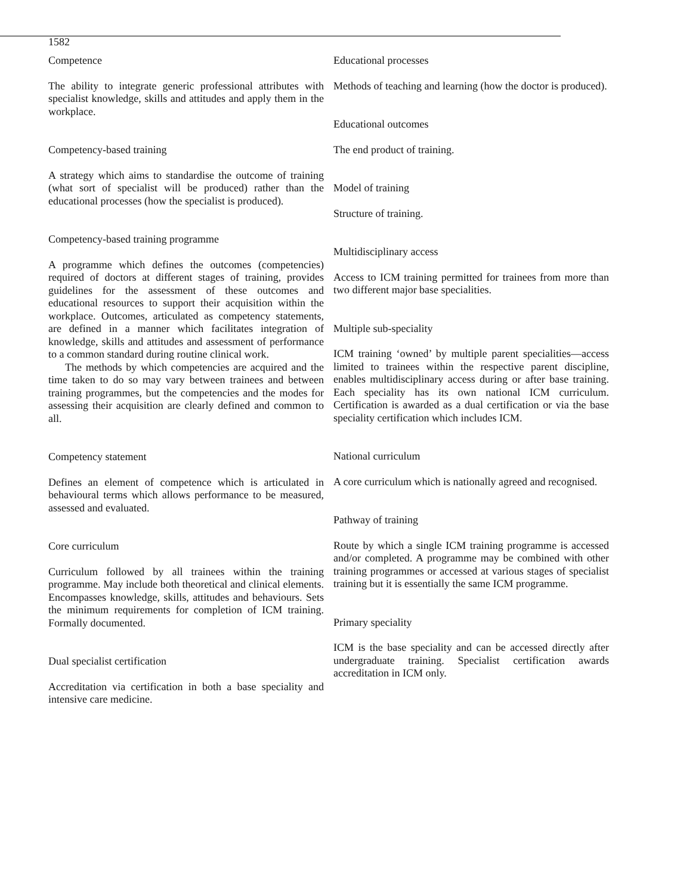1582
Competence
The ability to integrate generic professional attributes with specialist knowledge, skills and attitudes and apply them in the workplace.
Competency-based training
A strategy which aims to standardise the outcome of training (what sort of specialist will be produced) rather than the educational processes (how the specialist is produced).
Competency-based training programme
A programme which defines the outcomes (competencies) required of doctors at different stages of training, provides guidelines for the assessment of these outcomes and educational resources to support their acquisition within the workplace. Outcomes, articulated as competency statements, are defined in a manner which facilitates integration of knowledge, skills and attitudes and assessment of performance to a common standard during routine clinical work.
The methods by which competencies are acquired and the time taken to do so may vary between trainees and between training programmes, but the competencies and the modes for assessing their acquisition are clearly defined and common to all.
Competency statement
Defines an element of competence which is articulated in behavioural terms which allows performance to be measured, assessed and evaluated.
Core curriculum
Curriculum followed by all trainees within the training programme. May include both theoretical and clinical elements. Encompasses knowledge, skills, attitudes and behaviours. Sets the minimum requirements for completion of ICM training. Formally documented.
Dual specialist certification
Accreditation via certification in both a base speciality and intensive care medicine.
Educational processes
Methods of teaching and learning (how the doctor is produced).
Educational outcomes
The end product of training.
Model of training
Structure of training.
Multidisciplinary access
Access to ICM training permitted for trainees from more than two different major base specialities.
Multiple sub-speciality
ICM training ‘owned’ by multiple parent specialities—access limited to trainees within the respective parent discipline, enables multidisciplinary access during or after base training. Each speciality has its own national ICM curriculum. Certification is awarded as a dual certification or via the base speciality certification which includes ICM.
National curriculum
A core curriculum which is nationally agreed and recognised.
Pathway of training
Route by which a single ICM training programme is accessed and/or completed. A programme may be combined with other training programmes or accessed at various stages of specialist training but it is essentially the same ICM programme.
Primary speciality
ICM is the base speciality and can be accessed directly after undergraduate training. Specialist certification awards accreditation in ICM only.